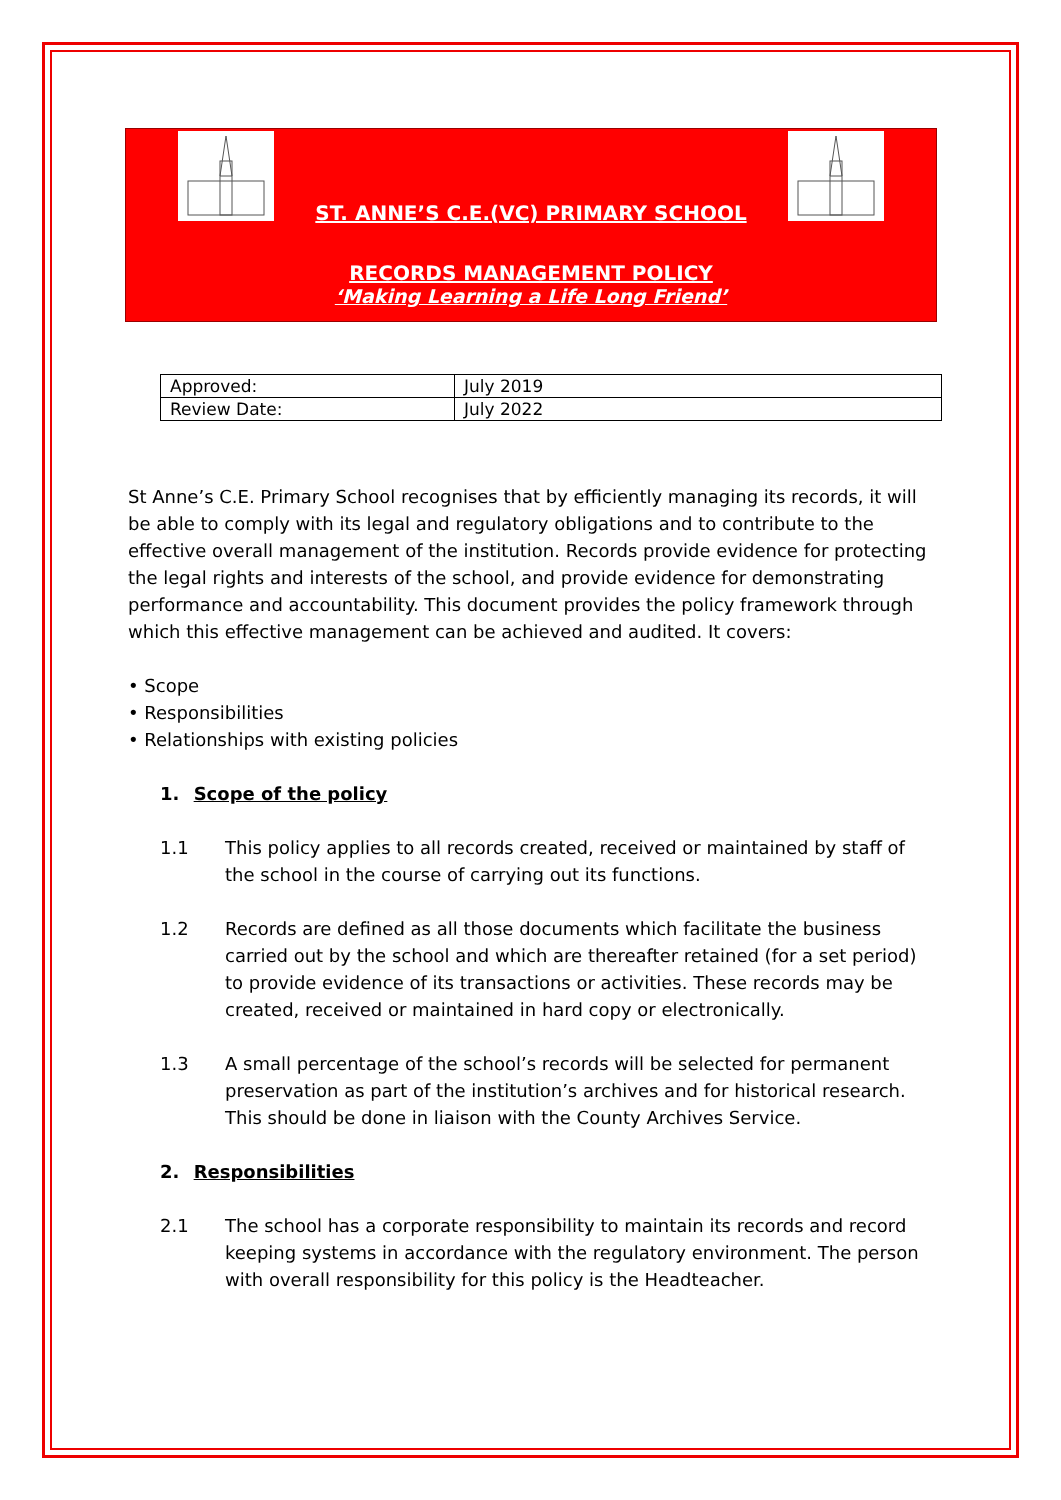ST. ANNE’S C.E.(VC) PRIMARY SCHOOL
RECORDS MANAGEMENT POLICY
‘Making Learning a Life Long Friend’
| Approved: | July 2019 |
| Review Date: | July 2022 |
St Anne’s C.E. Primary School recognises that by efficiently managing its records, it will be able to comply with its legal and regulatory obligations and to contribute to the effective overall management of the institution. Records provide evidence for protecting the legal rights and interests of the school, and provide evidence for demonstrating performance and accountability. This document provides the policy framework through which this effective management can be achieved and audited. It covers:
• Scope
• Responsibilities
• Relationships with existing policies
1. Scope of the policy
1.1 This policy applies to all records created, received or maintained by staff of the school in the course of carrying out its functions.
1.2 Records are defined as all those documents which facilitate the business carried out by the school and which are thereafter retained (for a set period) to provide evidence of its transactions or activities. These records may be created, received or maintained in hard copy or electronically.
1.3 A small percentage of the school’s records will be selected for permanent preservation as part of the institution’s archives and for historical research. This should be done in liaison with the County Archives Service.
2. Responsibilities
2.1 The school has a corporate responsibility to maintain its records and record keeping systems in accordance with the regulatory environment. The person with overall responsibility for this policy is the Headteacher.